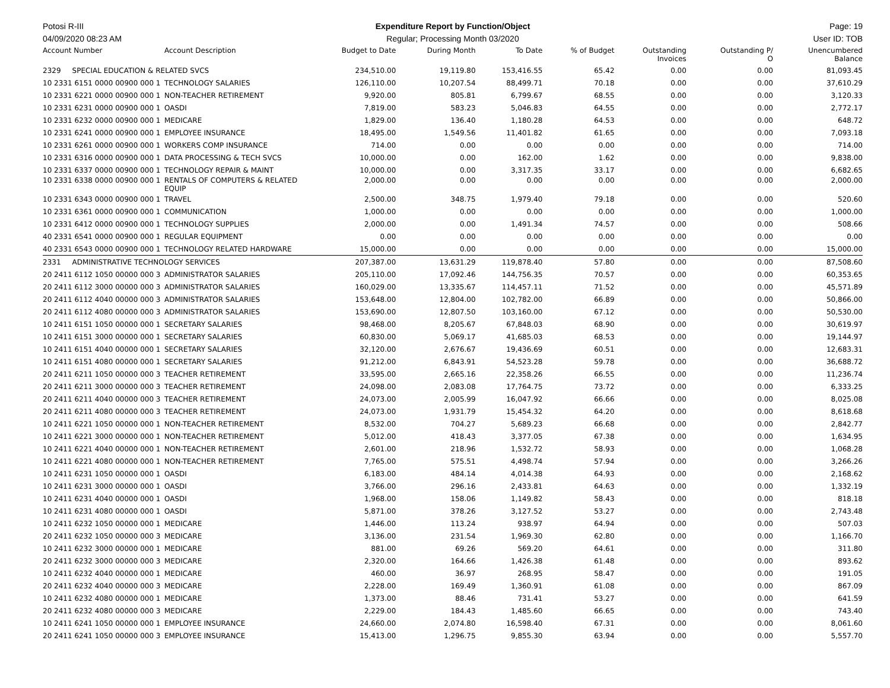Potosi R-III Expenditure Report by Function/Object
Page: 19
04/09/2020 08:23 AM Regular; Processing Month 03/2020
User ID: TOB
| Account Number | Account Description | Budget to Date | During Month | To Date | % of Budget | Outstanding Invoices | Outstanding P/ O | Unencumbered Balance |
| --- | --- | --- | --- | --- | --- | --- | --- | --- |
| 2329 SPECIAL EDUCATION & RELATED SVCS | | 234,510.00 | 19,119.80 | 153,416.55 | 65.42 | 0.00 | 0.00 | 81,093.45 |
| 10 2331 6151 0000 00900 000 1 | TECHNOLOGY SALARIES | 126,110.00 | 10,207.54 | 88,499.71 | 70.18 | 0.00 | 0.00 | 37,610.29 |
| 10 2331 6221 0000 00900 000 1 | NON-TEACHER RETIREMENT | 9,920.00 | 805.81 | 6,799.67 | 68.55 | 0.00 | 0.00 | 3,120.33 |
| 10 2331 6231 0000 00900 000 1 | OASDI | 7,819.00 | 583.23 | 5,046.83 | 64.55 | 0.00 | 0.00 | 2,772.17 |
| 10 2331 6232 0000 00900 000 1 | MEDICARE | 1,829.00 | 136.40 | 1,180.28 | 64.53 | 0.00 | 0.00 | 648.72 |
| 10 2331 6241 0000 00900 000 1 | EMPLOYEE INSURANCE | 18,495.00 | 1,549.56 | 11,401.82 | 61.65 | 0.00 | 0.00 | 7,093.18 |
| 10 2331 6261 0000 00900 000 1 | WORKERS COMP INSURANCE | 714.00 | 0.00 | 0.00 | 0.00 | 0.00 | 0.00 | 714.00 |
| 10 2331 6316 0000 00900 000 1 | DATA PROCESSING & TECH SVCS | 10,000.00 | 0.00 | 162.00 | 1.62 | 0.00 | 0.00 | 9,838.00 |
| 10 2331 6337 0000 00900 000 1 | TECHNOLOGY REPAIR & MAINT | 10,000.00 | 0.00 | 3,317.35 | 33.17 | 0.00 | 0.00 | 6,682.65 |
| 10 2331 6338 0000 00900 000 1 | RENTALS OF COMPUTERS & RELATED EQUIP | 2,000.00 | 0.00 | 0.00 | 0.00 | 0.00 | 0.00 | 2,000.00 |
| 10 2331 6343 0000 00900 000 1 | TRAVEL | 2,500.00 | 348.75 | 1,979.40 | 79.18 | 0.00 | 0.00 | 520.60 |
| 10 2331 6361 0000 00900 000 1 | COMMUNICATION | 1,000.00 | 0.00 | 0.00 | 0.00 | 0.00 | 0.00 | 1,000.00 |
| 10 2331 6412 0000 00900 000 1 | TECHNOLOGY SUPPLIES | 2,000.00 | 0.00 | 1,491.34 | 74.57 | 0.00 | 0.00 | 508.66 |
| 40 2331 6541 0000 00900 000 1 | REGULAR EQUIPMENT | 0.00 | 0.00 | 0.00 | 0.00 | 0.00 | 0.00 | 0.00 |
| 40 2331 6543 0000 00900 000 1 | TECHNOLOGY RELATED HARDWARE | 15,000.00 | 0.00 | 0.00 | 0.00 | 0.00 | 0.00 | 15,000.00 |
| 2331 ADMINISTRATIVE TECHNOLOGY SERVICES | | 207,387.00 | 13,631.29 | 119,878.40 | 57.80 | 0.00 | 0.00 | 87,508.60 |
| 20 2411 6112 1050 00000 000 3 | ADMINISTRATOR SALARIES | 205,110.00 | 17,092.46 | 144,756.35 | 70.57 | 0.00 | 0.00 | 60,353.65 |
| 20 2411 6112 3000 00000 000 3 | ADMINISTRATOR SALARIES | 160,029.00 | 13,335.67 | 114,457.11 | 71.52 | 0.00 | 0.00 | 45,571.89 |
| 20 2411 6112 4040 00000 000 3 | ADMINISTRATOR SALARIES | 153,648.00 | 12,804.00 | 102,782.00 | 66.89 | 0.00 | 0.00 | 50,866.00 |
| 20 2411 6112 4080 00000 000 3 | ADMINISTRATOR SALARIES | 153,690.00 | 12,807.50 | 103,160.00 | 67.12 | 0.00 | 0.00 | 50,530.00 |
| 10 2411 6151 1050 00000 000 1 | SECRETARY SALARIES | 98,468.00 | 8,205.67 | 67,848.03 | 68.90 | 0.00 | 0.00 | 30,619.97 |
| 10 2411 6151 3000 00000 000 1 | SECRETARY SALARIES | 60,830.00 | 5,069.17 | 41,685.03 | 68.53 | 0.00 | 0.00 | 19,144.97 |
| 10 2411 6151 4040 00000 000 1 | SECRETARY SALARIES | 32,120.00 | 2,676.67 | 19,436.69 | 60.51 | 0.00 | 0.00 | 12,683.31 |
| 10 2411 6151 4080 00000 000 1 | SECRETARY SALARIES | 91,212.00 | 6,843.91 | 54,523.28 | 59.78 | 0.00 | 0.00 | 36,688.72 |
| 20 2411 6211 1050 00000 000 3 | TEACHER RETIREMENT | 33,595.00 | 2,665.16 | 22,358.26 | 66.55 | 0.00 | 0.00 | 11,236.74 |
| 20 2411 6211 3000 00000 000 3 | TEACHER RETIREMENT | 24,098.00 | 2,083.08 | 17,764.75 | 73.72 | 0.00 | 0.00 | 6,333.25 |
| 20 2411 6211 4040 00000 000 3 | TEACHER RETIREMENT | 24,073.00 | 2,005.99 | 16,047.92 | 66.66 | 0.00 | 0.00 | 8,025.08 |
| 20 2411 6211 4080 00000 000 3 | TEACHER RETIREMENT | 24,073.00 | 1,931.79 | 15,454.32 | 64.20 | 0.00 | 0.00 | 8,618.68 |
| 10 2411 6221 1050 00000 000 1 | NON-TEACHER RETIREMENT | 8,532.00 | 704.27 | 5,689.23 | 66.68 | 0.00 | 0.00 | 2,842.77 |
| 10 2411 6221 3000 00000 000 1 | NON-TEACHER RETIREMENT | 5,012.00 | 418.43 | 3,377.05 | 67.38 | 0.00 | 0.00 | 1,634.95 |
| 10 2411 6221 4040 00000 000 1 | NON-TEACHER RETIREMENT | 2,601.00 | 218.96 | 1,532.72 | 58.93 | 0.00 | 0.00 | 1,068.28 |
| 10 2411 6221 4080 00000 000 1 | NON-TEACHER RETIREMENT | 7,765.00 | 575.51 | 4,498.74 | 57.94 | 0.00 | 0.00 | 3,266.26 |
| 10 2411 6231 1050 00000 000 1 | OASDI | 6,183.00 | 484.14 | 4,014.38 | 64.93 | 0.00 | 0.00 | 2,168.62 |
| 10 2411 6231 3000 00000 000 1 | OASDI | 3,766.00 | 296.16 | 2,433.81 | 64.63 | 0.00 | 0.00 | 1,332.19 |
| 10 2411 6231 4040 00000 000 1 | OASDI | 1,968.00 | 158.06 | 1,149.82 | 58.43 | 0.00 | 0.00 | 818.18 |
| 10 2411 6231 4080 00000 000 1 | OASDI | 5,871.00 | 378.26 | 3,127.52 | 53.27 | 0.00 | 0.00 | 2,743.48 |
| 10 2411 6232 1050 00000 000 1 | MEDICARE | 1,446.00 | 113.24 | 938.97 | 64.94 | 0.00 | 0.00 | 507.03 |
| 20 2411 6232 1050 00000 000 3 | MEDICARE | 3,136.00 | 231.54 | 1,969.30 | 62.80 | 0.00 | 0.00 | 1,166.70 |
| 10 2411 6232 3000 00000 000 1 | MEDICARE | 881.00 | 69.26 | 569.20 | 64.61 | 0.00 | 0.00 | 311.80 |
| 20 2411 6232 3000 00000 000 3 | MEDICARE | 2,320.00 | 164.66 | 1,426.38 | 61.48 | 0.00 | 0.00 | 893.62 |
| 10 2411 6232 4040 00000 000 1 | MEDICARE | 460.00 | 36.97 | 268.95 | 58.47 | 0.00 | 0.00 | 191.05 |
| 20 2411 6232 4040 00000 000 3 | MEDICARE | 2,228.00 | 169.49 | 1,360.91 | 61.08 | 0.00 | 0.00 | 867.09 |
| 10 2411 6232 4080 00000 000 1 | MEDICARE | 1,373.00 | 88.46 | 731.41 | 53.27 | 0.00 | 0.00 | 641.59 |
| 20 2411 6232 4080 00000 000 3 | MEDICARE | 2,229.00 | 184.43 | 1,485.60 | 66.65 | 0.00 | 0.00 | 743.40 |
| 10 2411 6241 1050 00000 000 1 | EMPLOYEE INSURANCE | 24,660.00 | 2,074.80 | 16,598.40 | 67.31 | 0.00 | 0.00 | 8,061.60 |
| 20 2411 6241 1050 00000 000 3 | EMPLOYEE INSURANCE | 15,413.00 | 1,296.75 | 9,855.30 | 63.94 | 0.00 | 0.00 | 5,557.70 |